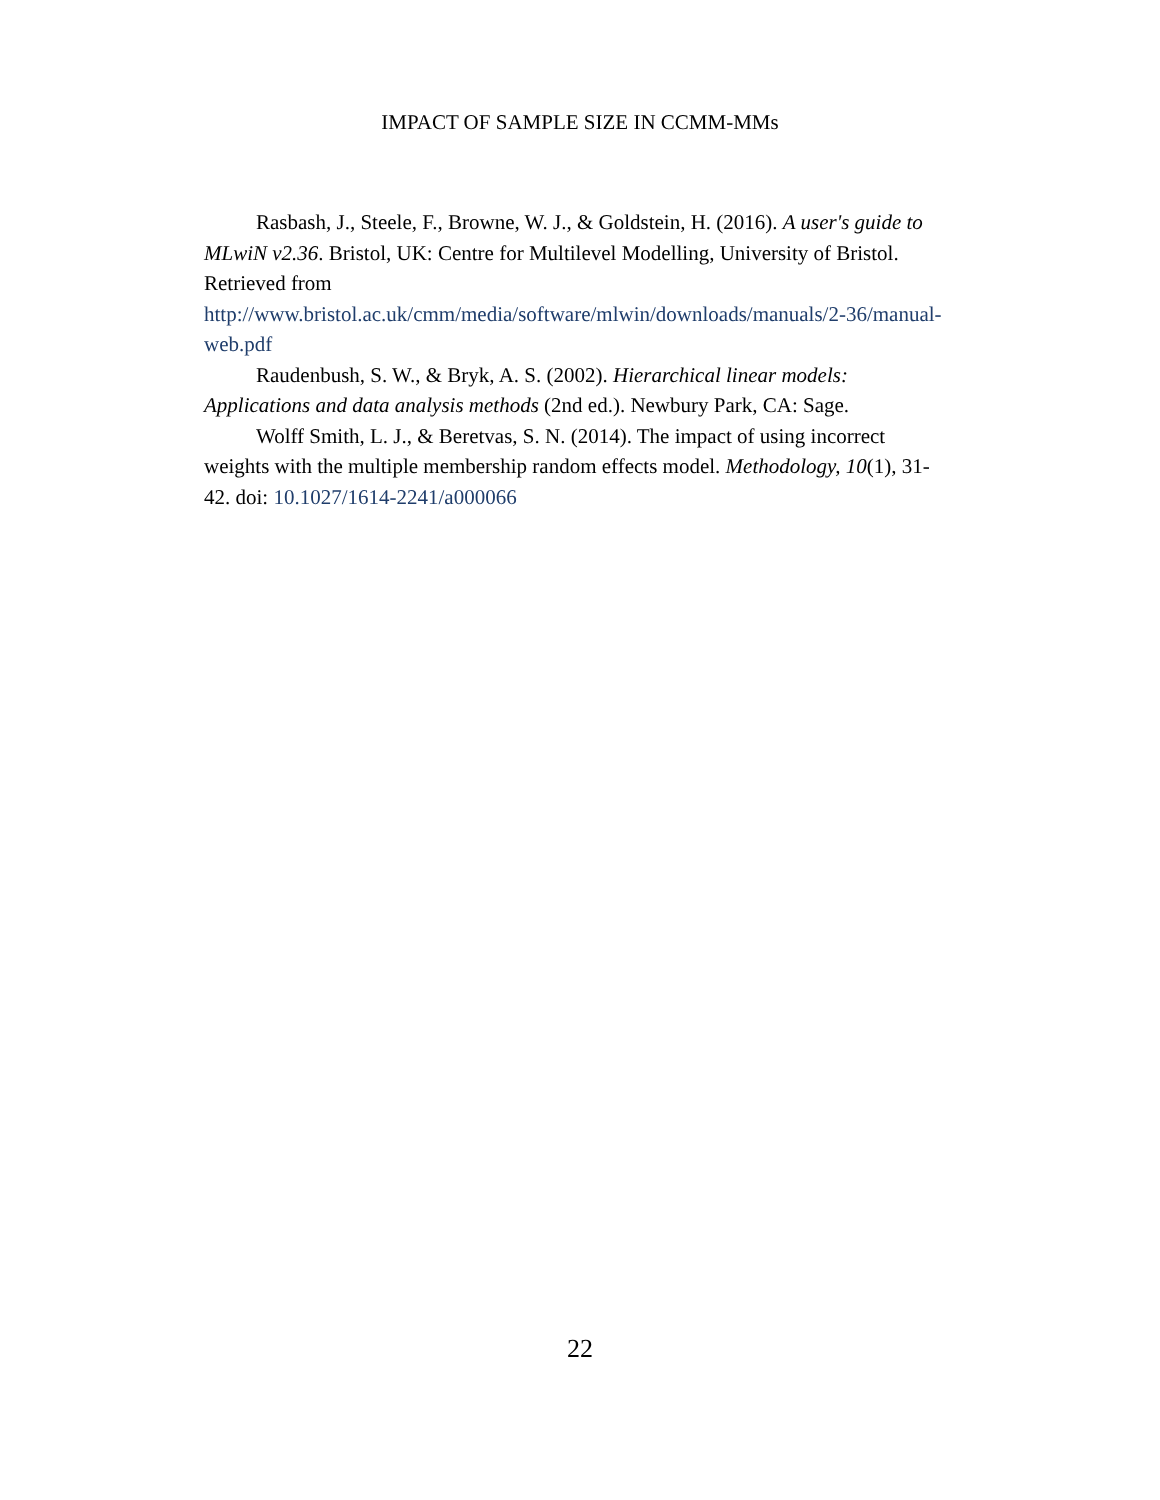IMPACT OF SAMPLE SIZE IN CCMM-MMs
Rasbash, J., Steele, F., Browne, W. J., & Goldstein, H. (2016). A user's guide to MLwiN v2.36. Bristol, UK: Centre for Multilevel Modelling, University of Bristol. Retrieved from http://www.bristol.ac.uk/cmm/media/software/mlwin/downloads/manuals/2-36/manual-web.pdf
Raudenbush, S. W., & Bryk, A. S. (2002). Hierarchical linear models: Applications and data analysis methods (2nd ed.). Newbury Park, CA: Sage.
Wolff Smith, L. J., & Beretvas, S. N. (2014). The impact of using incorrect weights with the multiple membership random effects model. Methodology, 10(1), 31-42. doi: 10.1027/1614-2241/a000066
22